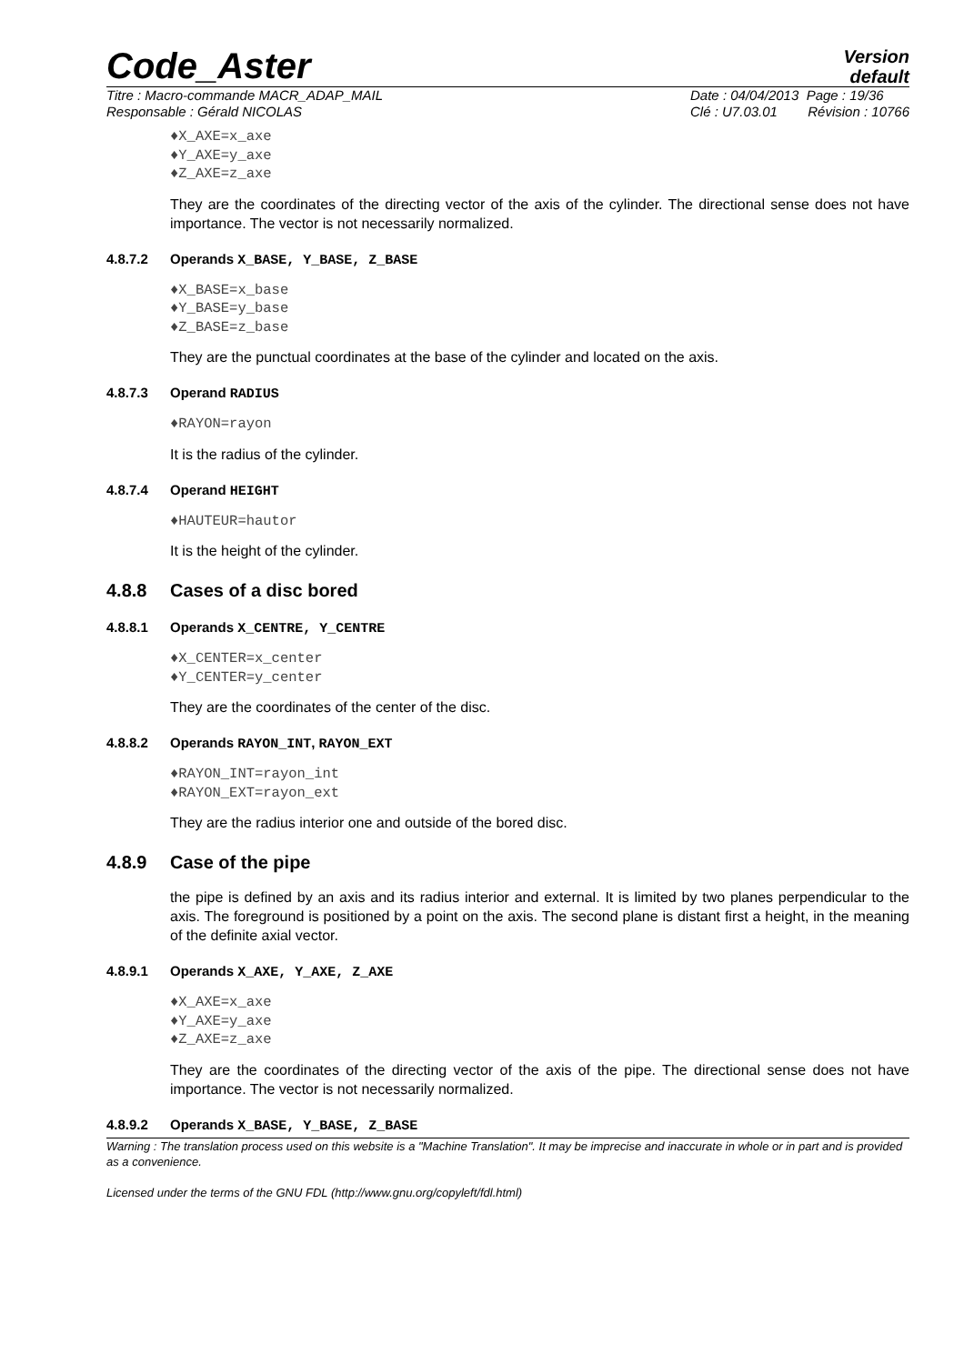Code_Aster
Version
default
Titre : Macro-commande MACR_ADAP_MAIL
Responsable : Gérald NICOLAS Date : 04/04/2013 Page : 19/36
Clé : U7.03.01 Révision : 10766
♦X_AXE=x_axe
♦Y_AXE=y_axe
♦Z_AXE=z_axe
They are the coordinates of the directing vector of the axis of the cylinder. The directional sense does not have importance. The vector is not necessarily normalized.
4.8.7.2 Operands X_BASE, Y_BASE, Z_BASE
♦X_BASE=x_base
♦Y_BASE=y_base
♦Z_BASE=z_base
They are the punctual coordinates at the base of the cylinder and located on the axis.
4.8.7.3 Operand RADIUS
♦RAYON=rayon
It is the radius of the cylinder.
4.8.7.4 Operand HEIGHT
♦HAUTEUR=hautor
It is the height of the cylinder.
4.8.8 Cases of a disc bored
4.8.8.1 Operands X_CENTRE, Y_CENTRE
♦X_CENTER=x_center
♦Y_CENTER=y_center
They are the coordinates of the center of the disc.
4.8.8.2 Operands RAYON_INT, RAYON_EXT
♦RAYON_INT=rayon_int
♦RAYON_EXT=rayon_ext
They are the radius interior one and outside of the bored disc.
4.8.9 Case of the pipe
the pipe is defined by an axis and its radius interior and external. It is limited by two planes perpendicular to the axis. The foreground is positioned by a point on the axis. The second plane is distant first a height, in the meaning of the definite axial vector.
4.8.9.1 Operands X_AXE, Y_AXE, Z_AXE
♦X_AXE=x_axe
♦Y_AXE=y_axe
♦Z_AXE=z_axe
They are the coordinates of the directing vector of the axis of the pipe. The directional sense does not have importance. The vector is not necessarily normalized.
4.8.9.2 Operands X_BASE, Y_BASE, Z_BASE
Warning : The translation process used on this website is a "Machine Translation". It may be imprecise and inaccurate in whole or in part and is provided as a convenience.
Licensed under the terms of the GNU FDL (http://www.gnu.org/copyleft/fdl.html)